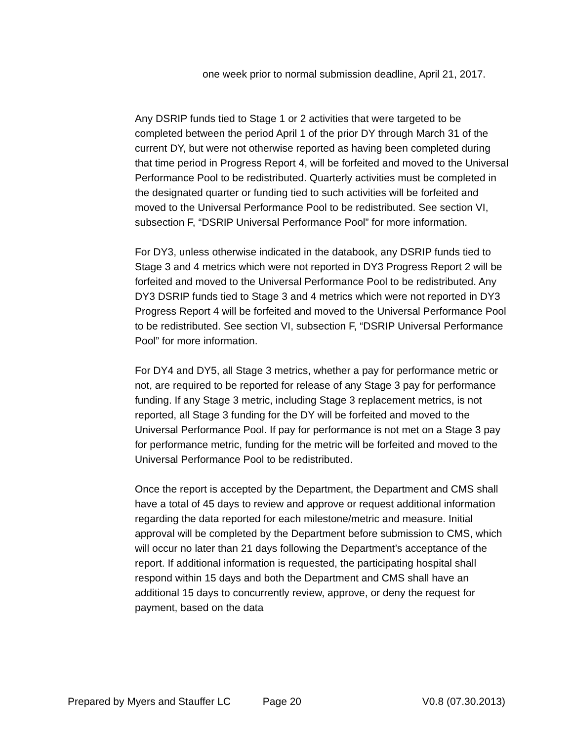one week prior to normal submission deadline, April 21, 2017.
Any DSRIP funds tied to Stage 1 or 2 activities that were targeted to be completed between the period April 1 of the prior DY through March 31 of the current DY, but were not otherwise reported as having been completed during that time period in Progress Report 4, will be forfeited and moved to the Universal Performance Pool to be redistributed. Quarterly activities must be completed in the designated quarter or funding tied to such activities will be forfeited and moved to the Universal Performance Pool to be redistributed. See section VI, subsection F, “DSRIP Universal Performance Pool” for more information.
For DY3, unless otherwise indicated in the databook, any DSRIP funds tied to Stage 3 and 4 metrics which were not reported in DY3 Progress Report 2 will be forfeited and moved to the Universal Performance Pool to be redistributed. Any DY3 DSRIP funds tied to Stage 3 and 4 metrics which were not reported in DY3 Progress Report 4 will be forfeited and moved to the Universal Performance Pool to be redistributed. See section VI, subsection F, “DSRIP Universal Performance Pool” for more information.
For DY4 and DY5, all Stage 3 metrics, whether a pay for performance metric or not, are required to be reported for release of any Stage 3 pay for performance funding. If any Stage 3 metric, including Stage 3 replacement metrics, is not reported, all Stage 3 funding for the DY will be forfeited and moved to the Universal Performance Pool. If pay for performance is not met on a Stage 3 pay for performance metric, funding for the metric will be forfeited and moved to the Universal Performance Pool to be redistributed.
Once the report is accepted by the Department, the Department and CMS shall have a total of 45 days to review and approve or request additional information regarding the data reported for each milestone/metric and measure. Initial approval will be completed by the Department before submission to CMS, which will occur no later than 21 days following the Department’s acceptance of the report. If additional information is requested, the participating hospital shall respond within 15 days and both the Department and CMS shall have an additional 15 days to concurrently review, approve, or deny the request for payment, based on the data
Prepared by Myers and Stauffer LC Page 20 V0.8 (07.30.2013)